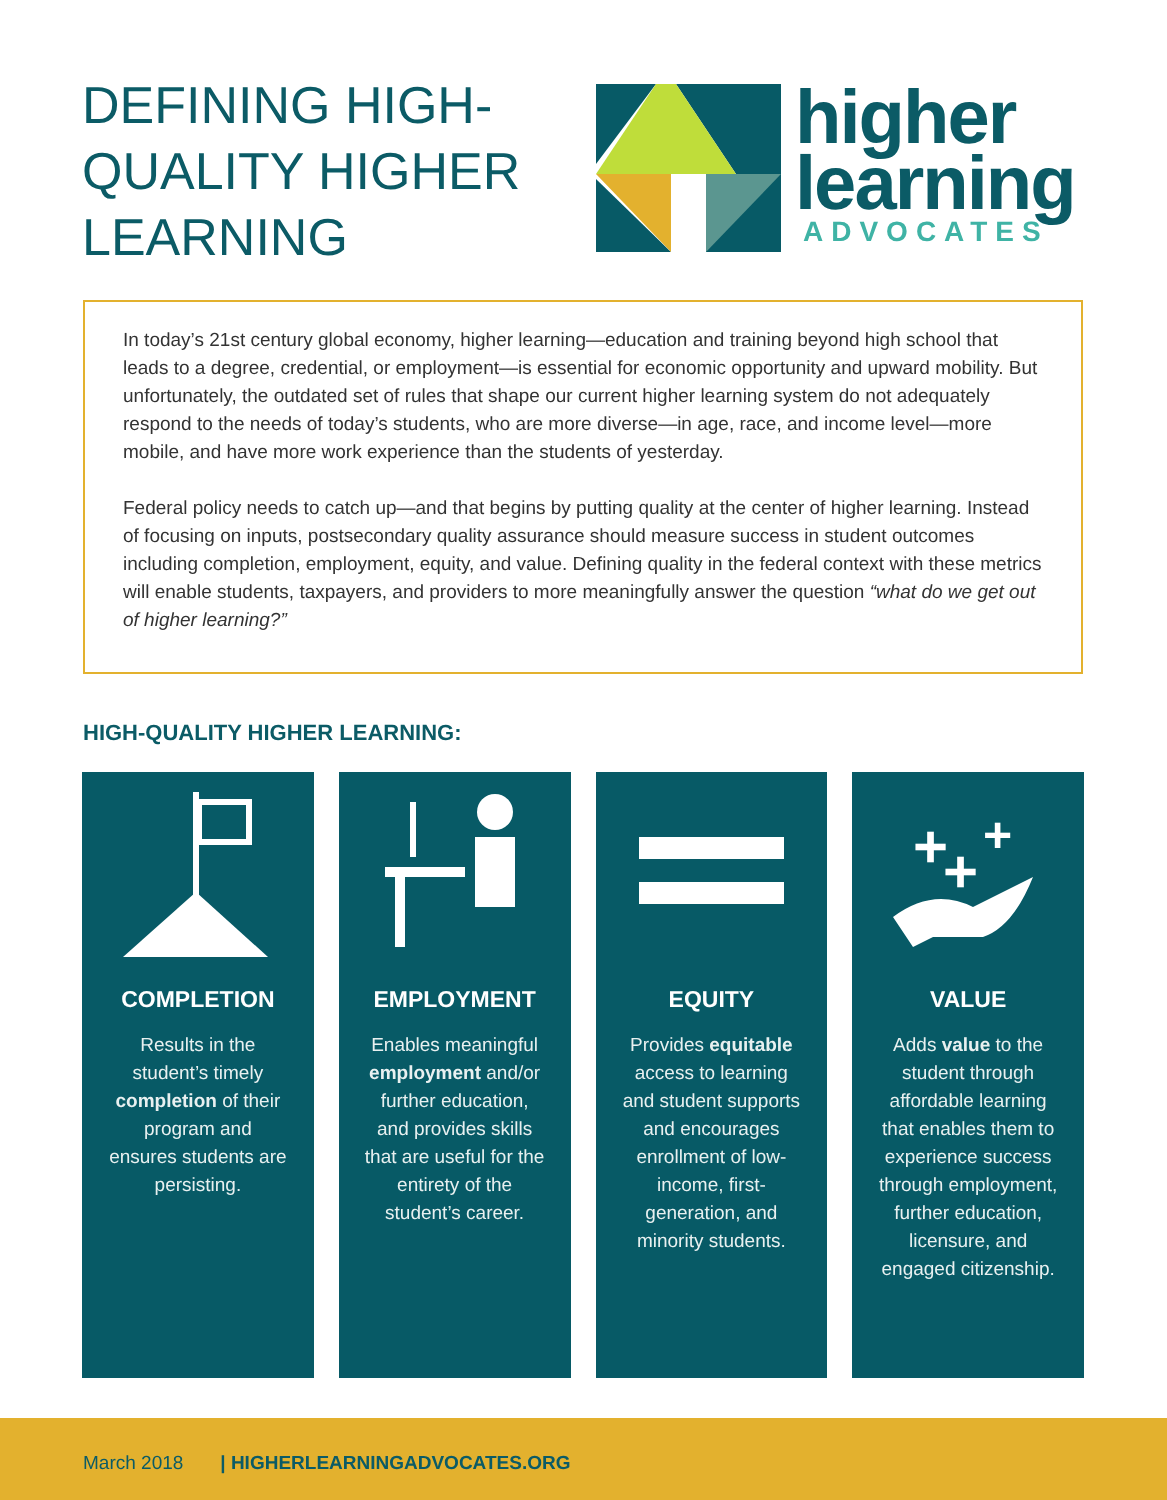DEFINING HIGH-QUALITY HIGHER LEARNING
higher
learning
ADVOCATES
In today’s 21st century global economy, higher learning—education and training beyond high school that leads to a degree, credential, or employment—is essential for economic opportunity and upward mobility. But unfortunately, the outdated set of rules that shape our current higher learning system do not adequately respond to the needs of today’s students, who are more diverse—in age, race, and income level—more mobile, and have more work experience than the students of yesterday.
Federal policy needs to catch up—and that begins by putting quality at the center of higher learning. Instead of focusing on inputs, postsecondary quality assurance should measure success in student outcomes including completion, employment, equity, and value. Defining quality in the federal context with these metrics will enable students, taxpayers, and providers to more meaningfully answer the question “what do we get out of higher learning?”
HIGH-QUALITY HIGHER LEARNING:
COMPLETION
Results in the student’s timely completion of their program and ensures students are persisting.
EMPLOYMENT
Enables meaningful employment and/or further education, and provides skills that are useful for the entirety of the student’s career.
EQUITY
Provides equitable access to learning and student supports and encourages enrollment of low-income, first-generation, and minority students.
+
+
+
VALUE
Adds value to the student through affordable learning that enables them to experience success through employment, further education, licensure, and engaged citizenship.
March 2018 | HIGHERLEARNINGADVOCATES.ORG